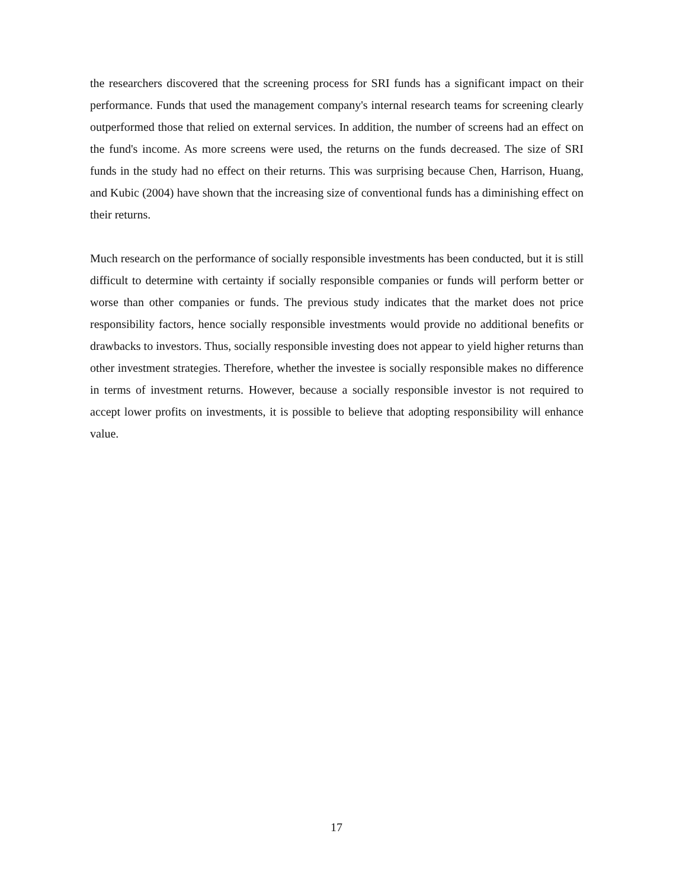the researchers discovered that the screening process for SRI funds has a significant impact on their performance. Funds that used the management company's internal research teams for screening clearly outperformed those that relied on external services. In addition, the number of screens had an effect on the fund's income. As more screens were used, the returns on the funds decreased. The size of SRI funds in the study had no effect on their returns. This was surprising because Chen, Harrison, Huang, and Kubic (2004) have shown that the increasing size of conventional funds has a diminishing effect on their returns.
Much research on the performance of socially responsible investments has been conducted, but it is still difficult to determine with certainty if socially responsible companies or funds will perform better or worse than other companies or funds. The previous study indicates that the market does not price responsibility factors, hence socially responsible investments would provide no additional benefits or drawbacks to investors. Thus, socially responsible investing does not appear to yield higher returns than other investment strategies. Therefore, whether the investee is socially responsible makes no difference in terms of investment returns. However, because a socially responsible investor is not required to accept lower profits on investments, it is possible to believe that adopting responsibility will enhance value.
17